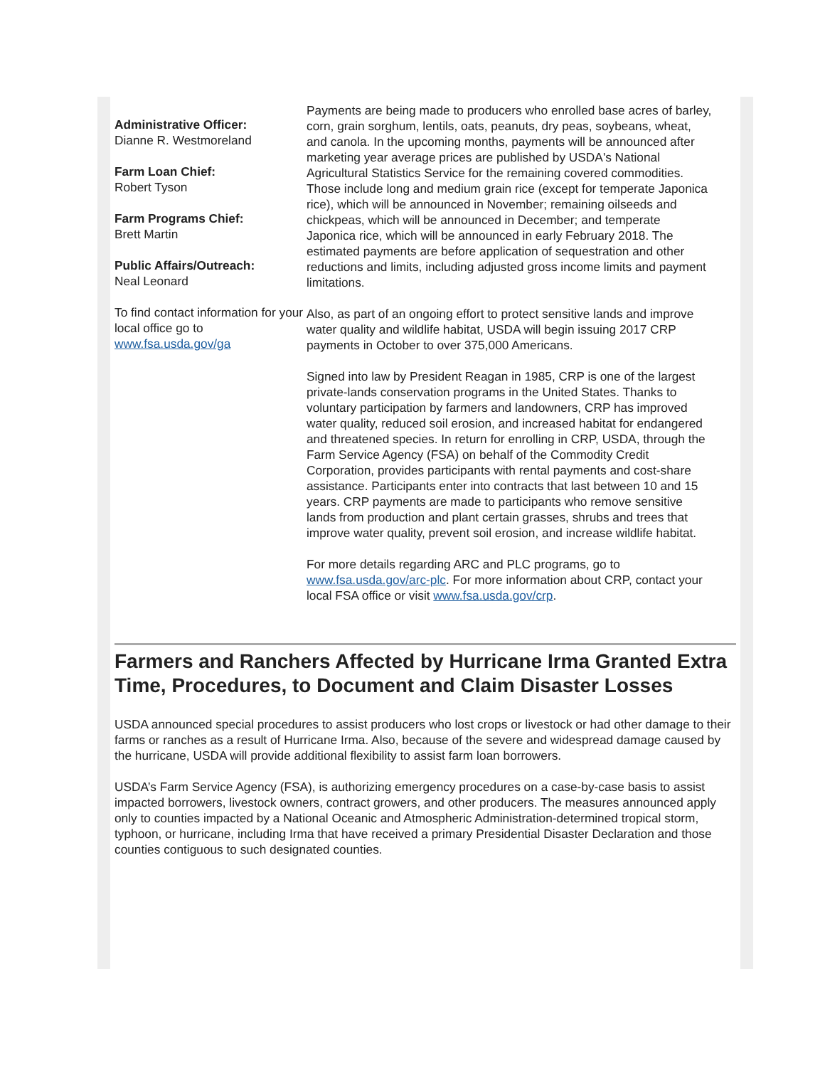Administrative Officer:
Dianne R. Westmoreland
Farm Loan Chief:
Robert Tyson
Farm Programs Chief:
Brett Martin
Public Affairs/Outreach:
Neal Leonard
To find contact information for your local office go to www.fsa.usda.gov/ga
Payments are being made to producers who enrolled base acres of barley, corn, grain sorghum, lentils, oats, peanuts, dry peas, soybeans, wheat, and canola. In the upcoming months, payments will be announced after marketing year average prices are published by USDA's National Agricultural Statistics Service for the remaining covered commodities. Those include long and medium grain rice (except for temperate Japonica rice), which will be announced in November; remaining oilseeds and chickpeas, which will be announced in December; and temperate Japonica rice, which will be announced in early February 2018. The estimated payments are before application of sequestration and other reductions and limits, including adjusted gross income limits and payment limitations.
Also, as part of an ongoing effort to protect sensitive lands and improve water quality and wildlife habitat, USDA will begin issuing 2017 CRP payments in October to over 375,000 Americans.
Signed into law by President Reagan in 1985, CRP is one of the largest private-lands conservation programs in the United States. Thanks to voluntary participation by farmers and landowners, CRP has improved water quality, reduced soil erosion, and increased habitat for endangered and threatened species. In return for enrolling in CRP, USDA, through the Farm Service Agency (FSA) on behalf of the Commodity Credit Corporation, provides participants with rental payments and cost-share assistance. Participants enter into contracts that last between 10 and 15 years. CRP payments are made to participants who remove sensitive lands from production and plant certain grasses, shrubs and trees that improve water quality, prevent soil erosion, and increase wildlife habitat.
For more details regarding ARC and PLC programs, go to www.fsa.usda.gov/arc-plc. For more information about CRP, contact your local FSA office or visit www.fsa.usda.gov/crp.
Farmers and Ranchers Affected by Hurricane Irma Granted Extra Time, Procedures, to Document and Claim Disaster Losses
USDA announced special procedures to assist producers who lost crops or livestock or had other damage to their farms or ranches as a result of Hurricane Irma. Also, because of the severe and widespread damage caused by the hurricane, USDA will provide additional flexibility to assist farm loan borrowers.
USDA’s Farm Service Agency (FSA), is authorizing emergency procedures on a case-by-case basis to assist impacted borrowers, livestock owners, contract growers, and other producers. The measures announced apply only to counties impacted by a National Oceanic and Atmospheric Administration-determined tropical storm, typhoon, or hurricane, including Irma that have received a primary Presidential Disaster Declaration and those counties contiguous to such designated counties.